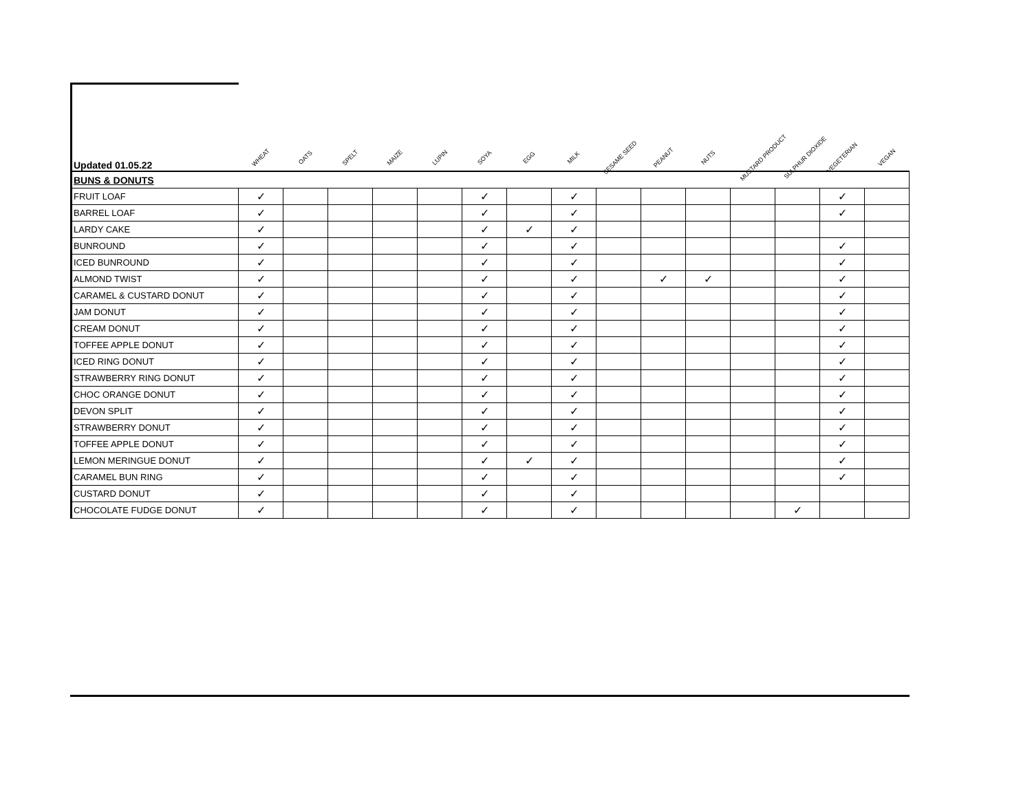| Updated 01.05.22 | WHEAT | OATS | SPELT | MAIZE | LUPIN | SOYA | EGG | MILK | SESAME SEED | PEANUT | NUTS | MUSTARD PRODUCT | SULPHUR DIOXIDE | VEGETERIAN | VEGAN |
| --- | --- | --- | --- | --- | --- | --- | --- | --- | --- | --- | --- | --- | --- | --- | --- |
| BUNS & DONUTS | | | | | | | | | | | | | | | |
| FRUIT LOAF | ✓ | | | | | ✓ | | ✓ | | | | | | ✓ | |
| BARREL LOAF | ✓ | | | | | ✓ | | ✓ | | | | | | ✓ | |
| LARDY CAKE | ✓ | | | | | ✓ | ✓ | ✓ | | | | | | | |
| BUNROUND | ✓ | | | | | ✓ | | ✓ | | | | | | ✓ | |
| ICED BUNROUND | ✓ | | | | | ✓ | | ✓ | | | | | | ✓ | |
| ALMOND TWIST | ✓ | | | | | ✓ | | ✓ | | ✓ | ✓ | | | ✓ | |
| CARAMEL & CUSTARD DONUT | ✓ | | | | | ✓ | | ✓ | | | | | | ✓ | |
| JAM DONUT | ✓ | | | | | ✓ | | ✓ | | | | | | ✓ | |
| CREAM DONUT | ✓ | | | | | ✓ | | ✓ | | | | | | ✓ | |
| TOFFEE APPLE DONUT | ✓ | | | | | ✓ | | ✓ | | | | | | ✓ | |
| ICED RING DONUT | ✓ | | | | | ✓ | | ✓ | | | | | | ✓ | |
| STRAWBERRY RING DONUT | ✓ | | | | | ✓ | | ✓ | | | | | | ✓ | |
| CHOC ORANGE DONUT | ✓ | | | | | ✓ | | ✓ | | | | | | ✓ | |
| DEVON SPLIT | ✓ | | | | | ✓ | | ✓ | | | | | | ✓ | |
| STRAWBERRY DONUT | ✓ | | | | | ✓ | | ✓ | | | | | | ✓ | |
| TOFFEE APPLE DONUT | ✓ | | | | | ✓ | | ✓ | | | | | | ✓ | |
| LEMON MERINGUE DONUT | ✓ | | | | | ✓ | ✓ | ✓ | | | | | | ✓ | |
| CARAMEL BUN RING | ✓ | | | | | ✓ | | ✓ | | | | | | ✓ | |
| CUSTARD DONUT | ✓ | | | | | ✓ | | ✓ | | | | | | | |
| CHOCOLATE FUDGE DONUT | ✓ | | | | | ✓ | | ✓ | | | | | ✓ | | |